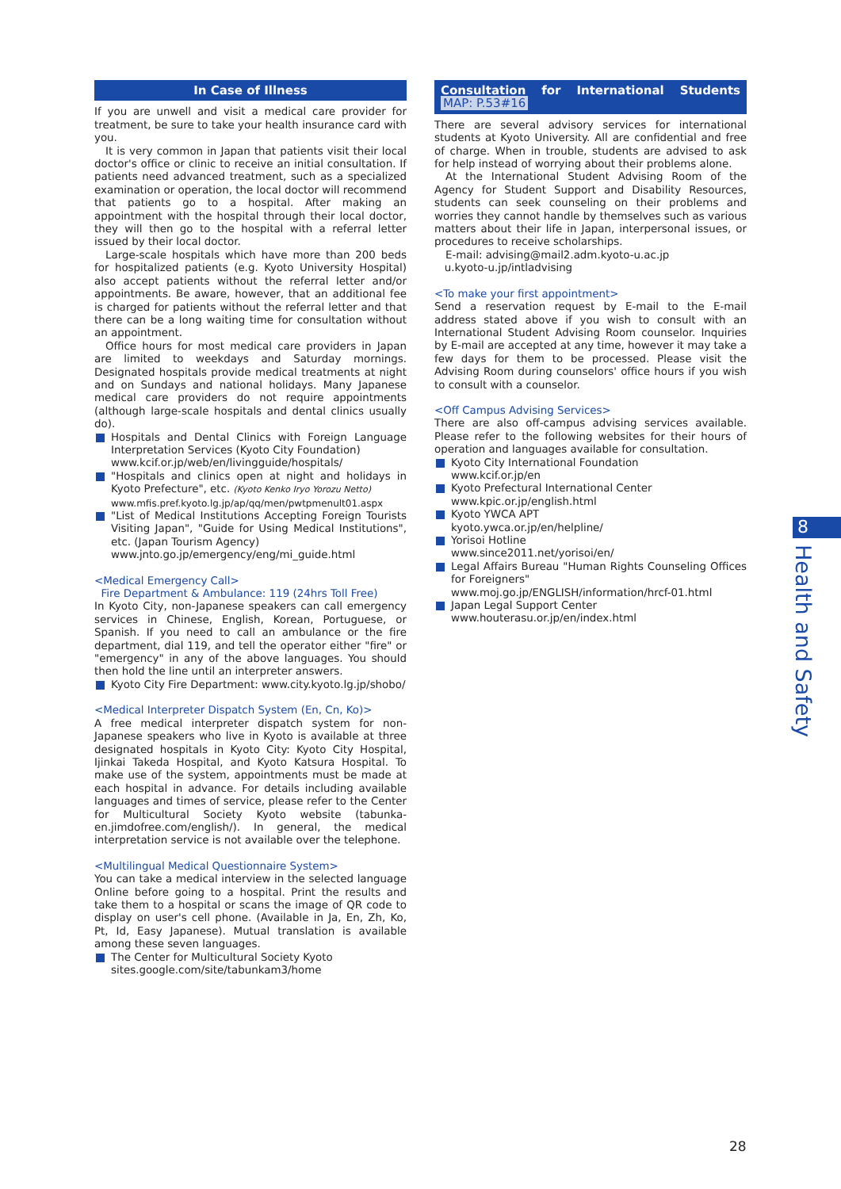In Case of Illness
If you are unwell and visit a medical care provider for treatment, be sure to take your health insurance card with you.
It is very common in Japan that patients visit their local doctor's office or clinic to receive an initial consultation. If patients need advanced treatment, such as a specialized examination or operation, the local doctor will recommend that patients go to a hospital. After making an appointment with the hospital through their local doctor, they will then go to the hospital with a referral letter issued by their local doctor.
Large-scale hospitals which have more than 200 beds for hospitalized patients (e.g. Kyoto University Hospital) also accept patients without the referral letter and/or appointments. Be aware, however, that an additional fee is charged for patients without the referral letter and that there can be a long waiting time for consultation without an appointment.
Office hours for most medical care providers in Japan are limited to weekdays and Saturday mornings. Designated hospitals provide medical treatments at night and on Sundays and national holidays. Many Japanese medical care providers do not require appointments (although large-scale hospitals and dental clinics usually do).
Hospitals and Dental Clinics with Foreign Language Interpretation Services (Kyoto City Foundation)
www.kcif.or.jp/web/en/livingguide/hospitals/
"Hospitals and clinics open at night and holidays in Kyoto Prefecture", etc. (Kyoto Kenko Iryo Yorozu Netto)
www.mfis.pref.kyoto.lg.jp/ap/qq/men/pwtpmenult01.aspx
"List of Medical Institutions Accepting Foreign Tourists Visiting Japan", "Guide for Using Medical Institutions", etc. (Japan Tourism Agency)
www.jnto.go.jp/emergency/eng/mi_guide.html
<Medical Emergency Call>
Fire Department & Ambulance: 119 (24hrs Toll Free)
In Kyoto City, non-Japanese speakers can call emergency services in Chinese, English, Korean, Portuguese, or Spanish. If you need to call an ambulance or the fire department, dial 119, and tell the operator either "fire" or "emergency" in any of the above languages. You should then hold the line until an interpreter answers.
Kyoto City Fire Department: www.city.kyoto.lg.jp/shobo/
<Medical Interpreter Dispatch System (En, Cn, Ko)>
A free medical interpreter dispatch system for non-Japanese speakers who live in Kyoto is available at three designated hospitals in Kyoto City: Kyoto City Hospital, Ijinkai Takeda Hospital, and Kyoto Katsura Hospital. To make use of the system, appointments must be made at each hospital in advance. For details including available languages and times of service, please refer to the Center for Multicultural Society Kyoto website (tabunka-en.jimdofree.com/english/). In general, the medical interpretation service is not available over the telephone.
<Multilingual Medical Questionnaire System>
You can take a medical interview in the selected language Online before going to a hospital. Print the results and take them to a hospital or scans the image of QR code to display on user's cell phone. (Available in Ja, En, Zh, Ko, Pt, Id, Easy Japanese). Mutual translation is available among these seven languages.
The Center for Multicultural Society Kyoto
sites.google.com/site/tabunkam3/home
Consultation for International Students MAP: P.53#16
There are several advisory services for international students at Kyoto University. All are confidential and free of charge. When in trouble, students are advised to ask for help instead of worrying about their problems alone.
At the International Student Advising Room of the Agency for Student Support and Disability Resources, students can seek counseling on their problems and worries they cannot handle by themselves such as various matters about their life in Japan, interpersonal issues, or procedures to receive scholarships.
E-mail: advising@mail2.adm.kyoto-u.ac.jp
u.kyoto-u.jp/intladvising
<To make your first appointment>
Send a reservation request by E-mail to the E-mail address stated above if you wish to consult with an International Student Advising Room counselor. Inquiries by E-mail are accepted at any time, however it may take a few days for them to be processed. Please visit the Advising Room during counselors' office hours if you wish to consult with a counselor.
<Off Campus Advising Services>
There are also off-campus advising services available. Please refer to the following websites for their hours of operation and languages available for consultation.
Kyoto City International Foundation
www.kcif.or.jp/en
Kyoto Prefectural International Center
www.kpic.or.jp/english.html
Kyoto YWCA APT
kyoto.ywca.or.jp/en/helpline/
Yorisoi Hotline
www.since2011.net/yorisoi/en/
Legal Affairs Bureau "Human Rights Counseling Offices for Foreigners"
www.moj.go.jp/ENGLISH/information/hrcf-01.html
Japan Legal Support Center
www.houterasu.or.jp/en/index.html
8
Health and Safety
28